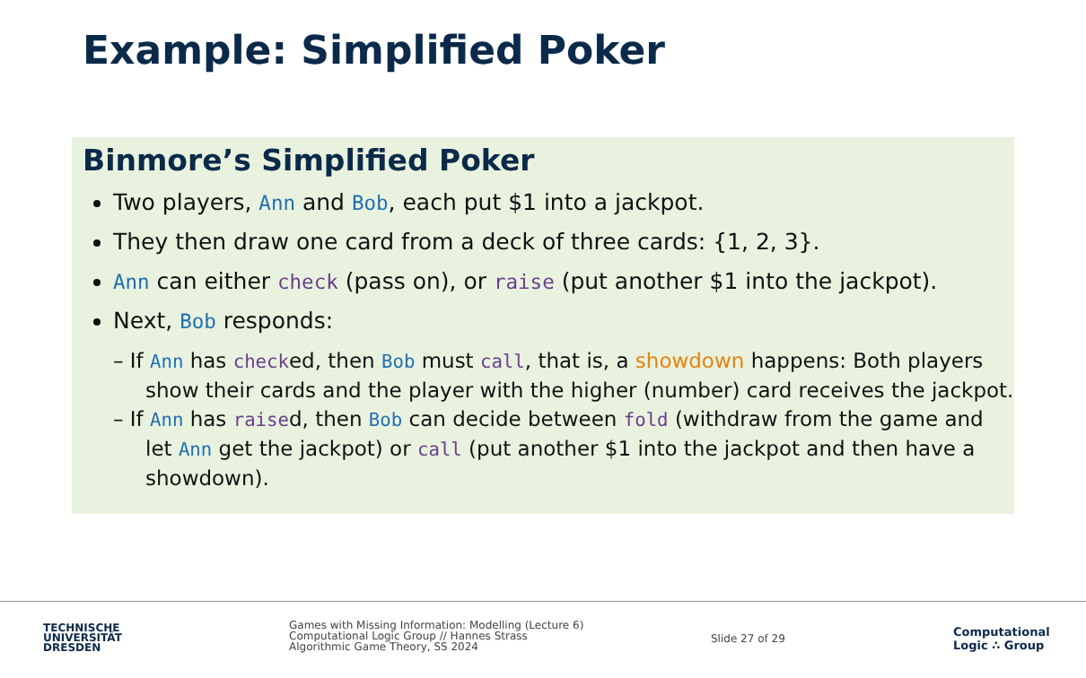Example: Simplified Poker
Binmore’s Simplified Poker
Two players, Ann and Bob, each put $1 into a jackpot.
They then draw one card from a deck of three cards: {1, 2, 3}.
Ann can either check (pass on), or raise (put another $1 into the jackpot).
Next, Bob responds:
– If Ann has checked, then Bob must call, that is, a showdown happens: Both players show their cards and the player with the higher (number) card receives the jackpot.
– If Ann has raised, then Bob can decide between fold (withdraw from the game and let Ann get the jackpot) or call (put another $1 into the jackpot and then have a showdown).
TECHNISCHE
UNIVERSITÄT
DRESDEN
Games with Missing Information: Modelling (Lecture 6)
Computational Logic Group // Hannes Strass
Algorithmic Game Theory, SS 2024
Slide 27 of 29
Computational
Logic ∴ Group